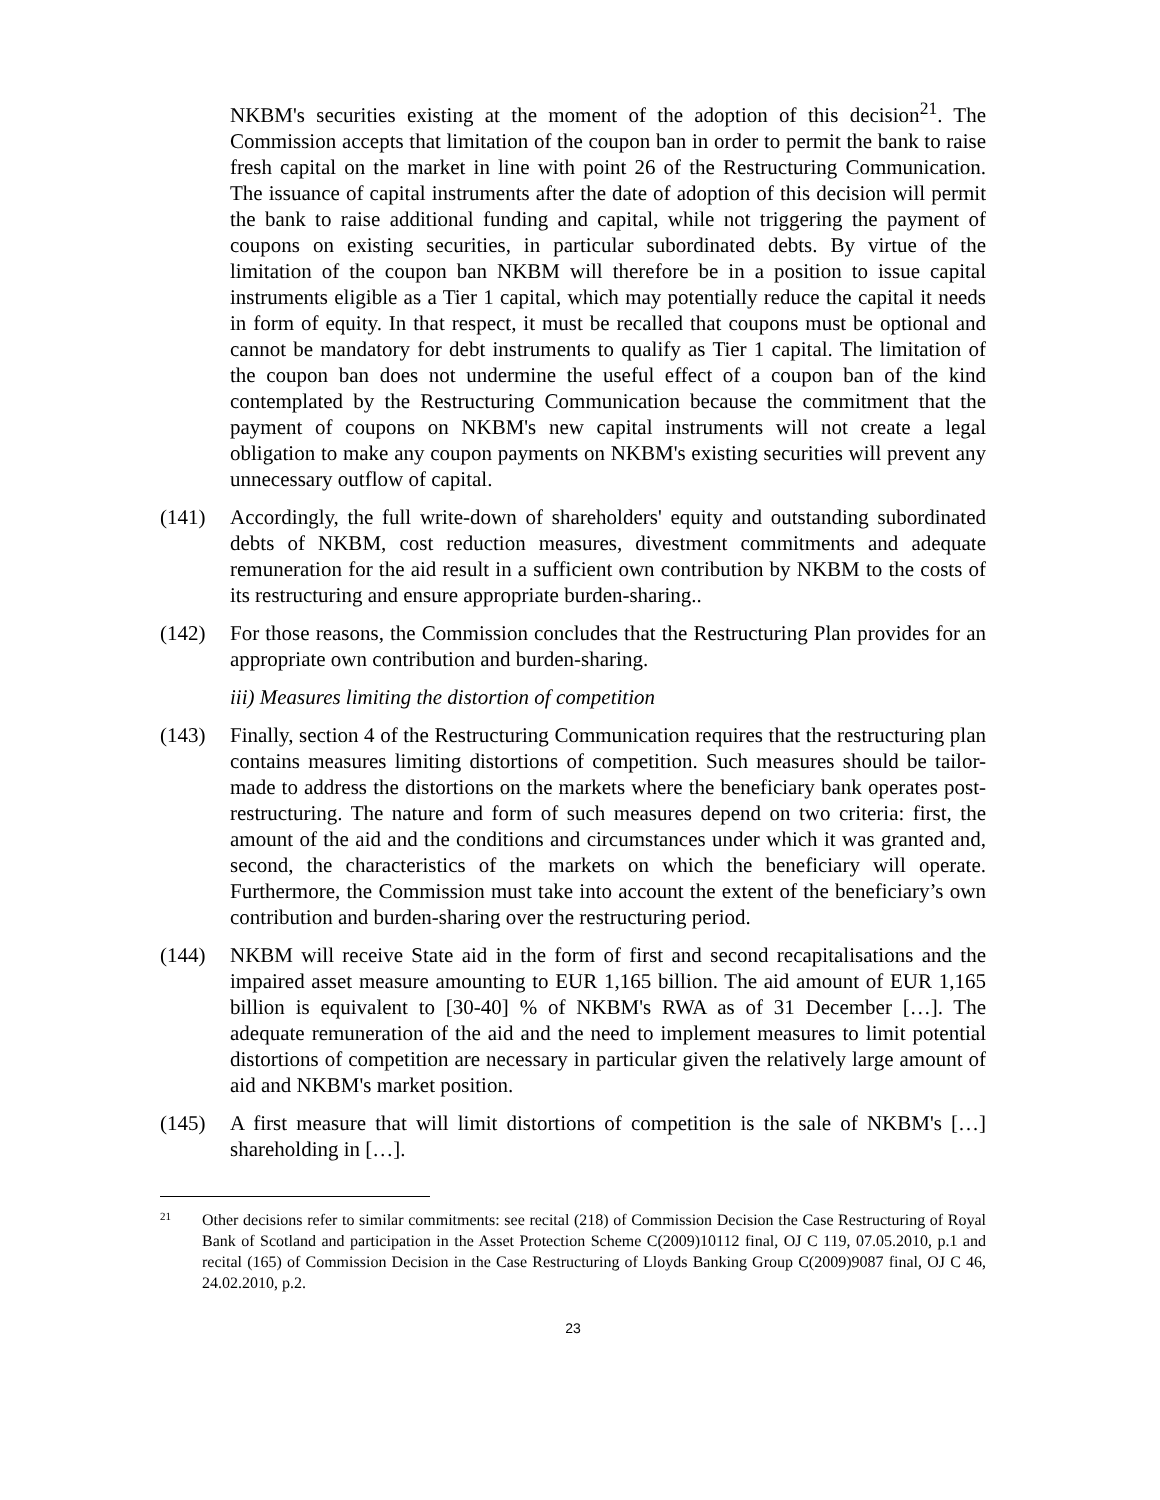NKBM's securities existing at the moment of the adoption of this decision<sup>21</sup>. The Commission accepts that limitation of the coupon ban in order to permit the bank to raise fresh capital on the market in line with point 26 of the Restructuring Communication. The issuance of capital instruments after the date of adoption of this decision will permit the bank to raise additional funding and capital, while not triggering the payment of coupons on existing securities, in particular subordinated debts. By virtue of the limitation of the coupon ban NKBM will therefore be in a position to issue capital instruments eligible as a Tier 1 capital, which may potentially reduce the capital it needs in form of equity. In that respect, it must be recalled that coupons must be optional and cannot be mandatory for debt instruments to qualify as Tier 1 capital. The limitation of the coupon ban does not undermine the useful effect of a coupon ban of the kind contemplated by the Restructuring Communication because the commitment that the payment of coupons on NKBM's new capital instruments will not create a legal obligation to make any coupon payments on NKBM's existing securities will prevent any unnecessary outflow of capital.
(141) Accordingly, the full write-down of shareholders' equity and outstanding subordinated debts of NKBM, cost reduction measures, divestment commitments and adequate remuneration for the aid result in a sufficient own contribution by NKBM to the costs of its restructuring and ensure appropriate burden-sharing..
(142) For those reasons, the Commission concludes that the Restructuring Plan provides for an appropriate own contribution and burden-sharing.
iii) Measures limiting the distortion of competition
(143) Finally, section 4 of the Restructuring Communication requires that the restructuring plan contains measures limiting distortions of competition. Such measures should be tailor-made to address the distortions on the markets where the beneficiary bank operates post-restructuring. The nature and form of such measures depend on two criteria: first, the amount of the aid and the conditions and circumstances under which it was granted and, second, the characteristics of the markets on which the beneficiary will operate. Furthermore, the Commission must take into account the extent of the beneficiary’s own contribution and burden-sharing over the restructuring period.
(144) NKBM will receive State aid in the form of first and second recapitalisations and the impaired asset measure amounting to EUR 1,165 billion. The aid amount of EUR 1,165 billion is equivalent to [30-40] % of NKBM's RWA as of 31 December […]. The adequate remuneration of the aid and the need to implement measures to limit potential distortions of competition are necessary in particular given the relatively large amount of aid and NKBM's market position.
(145) A first measure that will limit distortions of competition is the sale of NKBM's […] shareholding in […].
21 Other decisions refer to similar commitments: see recital (218) of Commission Decision the Case Restructuring of Royal Bank of Scotland and participation in the Asset Protection Scheme C(2009)10112 final, OJ C 119, 07.05.2010, p.1 and recital (165) of Commission Decision in the Case Restructuring of Lloyds Banking Group C(2009)9087 final, OJ C 46, 24.02.2010, p.2.
23